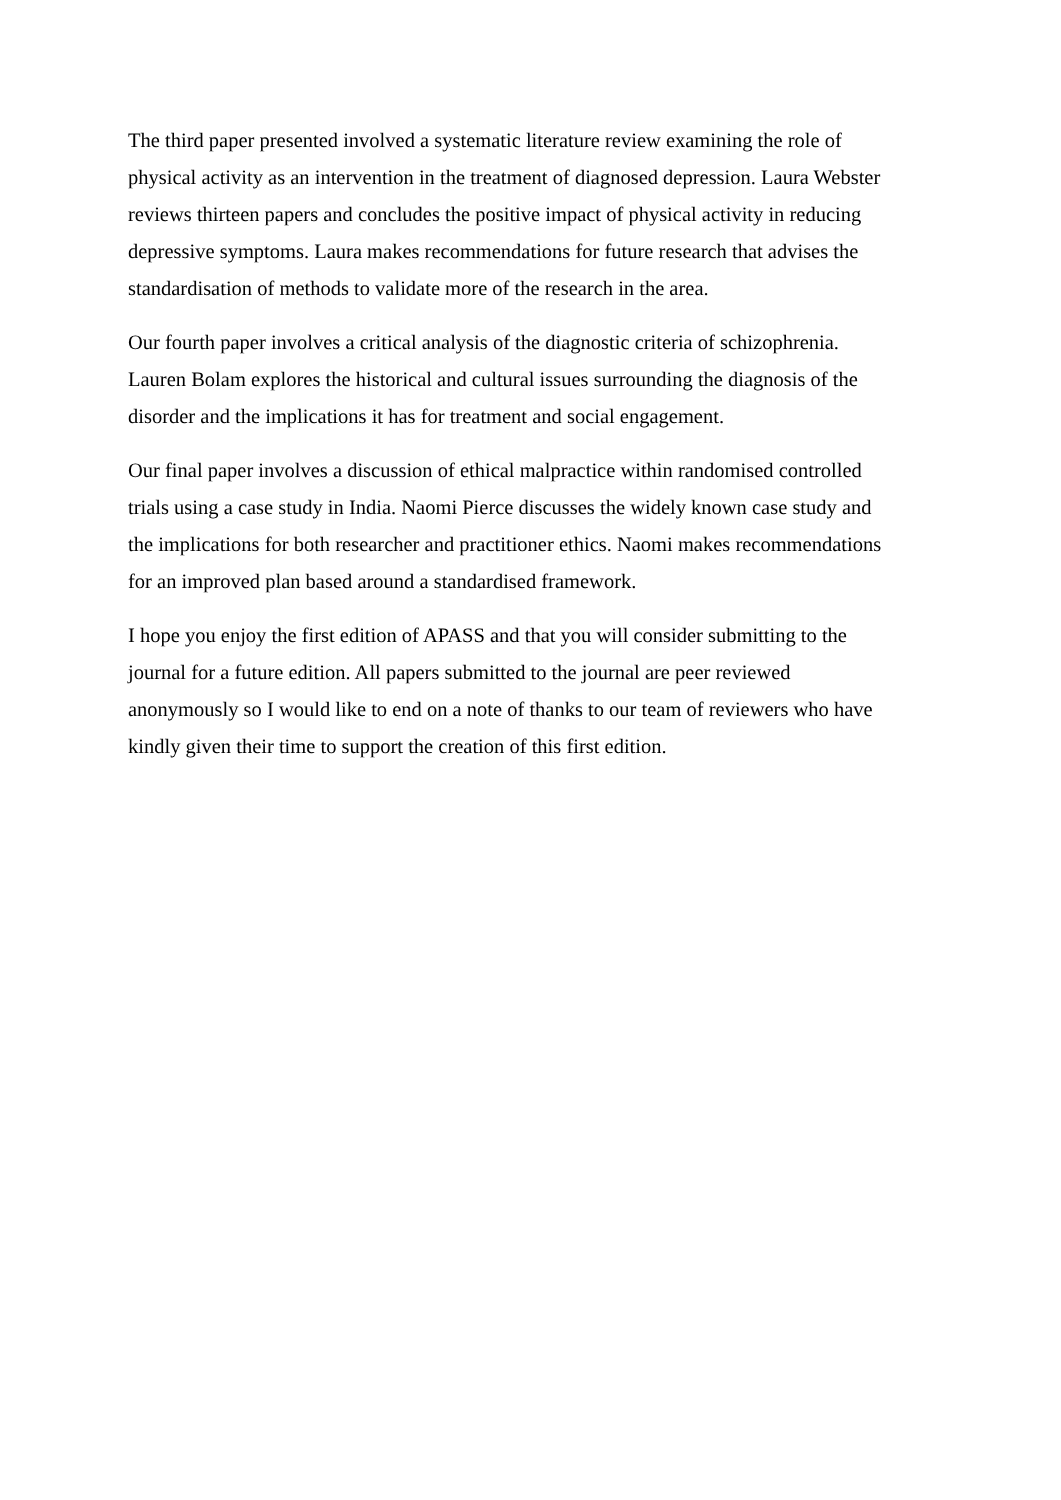The third paper presented involved a systematic literature review examining the role of physical activity as an intervention in the treatment of diagnosed depression. Laura Webster reviews thirteen papers and concludes the positive impact of physical activity in reducing depressive symptoms. Laura makes recommendations for future research that advises the standardisation of methods to validate more of the research in the area.
Our fourth paper involves a critical analysis of the diagnostic criteria of schizophrenia. Lauren Bolam explores the historical and cultural issues surrounding the diagnosis of the disorder and the implications it has for treatment and social engagement.
Our final paper involves a discussion of ethical malpractice within randomised controlled trials using a case study in India. Naomi Pierce discusses the widely known case study and the implications for both researcher and practitioner ethics. Naomi makes recommendations for an improved plan based around a standardised framework.
I hope you enjoy the first edition of APASS and that you will consider submitting to the journal for a future edition. All papers submitted to the journal are peer reviewed anonymously so I would like to end on a note of thanks to our team of reviewers who have kindly given their time to support the creation of this first edition.